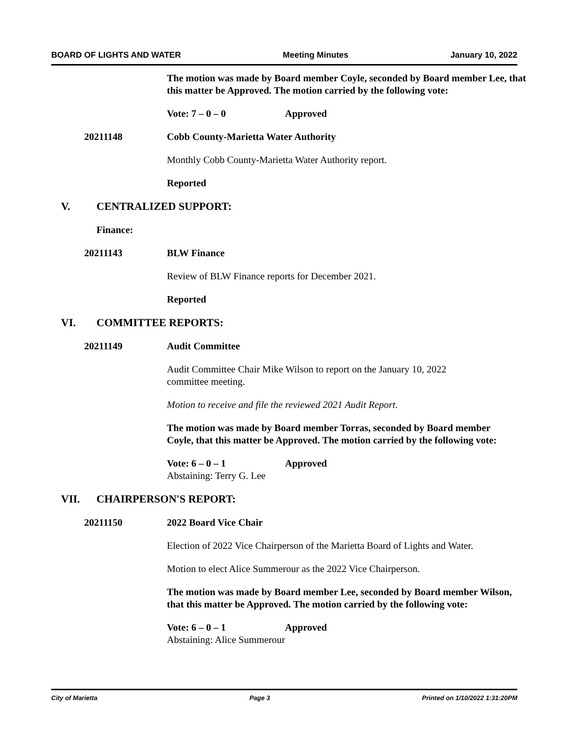BOARD OF LIGHTS AND WATER Meeting Minutes January 10, 2022
The motion was made by Board member Coyle, seconded by Board member Lee, that this matter be Approved. The motion carried by the following vote:
Vote: 7 – 0 – 0 Approved
20211148 Cobb County-Marietta Water Authority
Monthly Cobb County-Marietta Water Authority report.
Reported
V. CENTRALIZED SUPPORT:
Finance:
20211143 BLW Finance
Review of BLW Finance reports for December 2021.
Reported
VI. COMMITTEE REPORTS:
20211149 Audit Committee
Audit Committee Chair Mike Wilson to report on the January 10, 2022 committee meeting.
Motion to receive and file the reviewed 2021 Audit Report.
The motion was made by Board member Torras, seconded by Board member Coyle, that this matter be Approved. The motion carried by the following vote:
Vote: 6 – 0 – 1 Approved
Abstaining: Terry G. Lee
VII. CHAIRPERSON'S REPORT:
20211150 2022 Board Vice Chair
Election of 2022 Vice Chairperson of the Marietta Board of Lights and Water.
Motion to elect Alice Summerour as the 2022 Vice Chairperson.
The motion was made by Board member Lee, seconded by Board member Wilson, that this matter be Approved. The motion carried by the following vote:
Vote: 6 – 0 – 1 Approved
Abstaining: Alice Summerour
City of Marietta Page 3 Printed on 1/10/2022 1:31:20PM